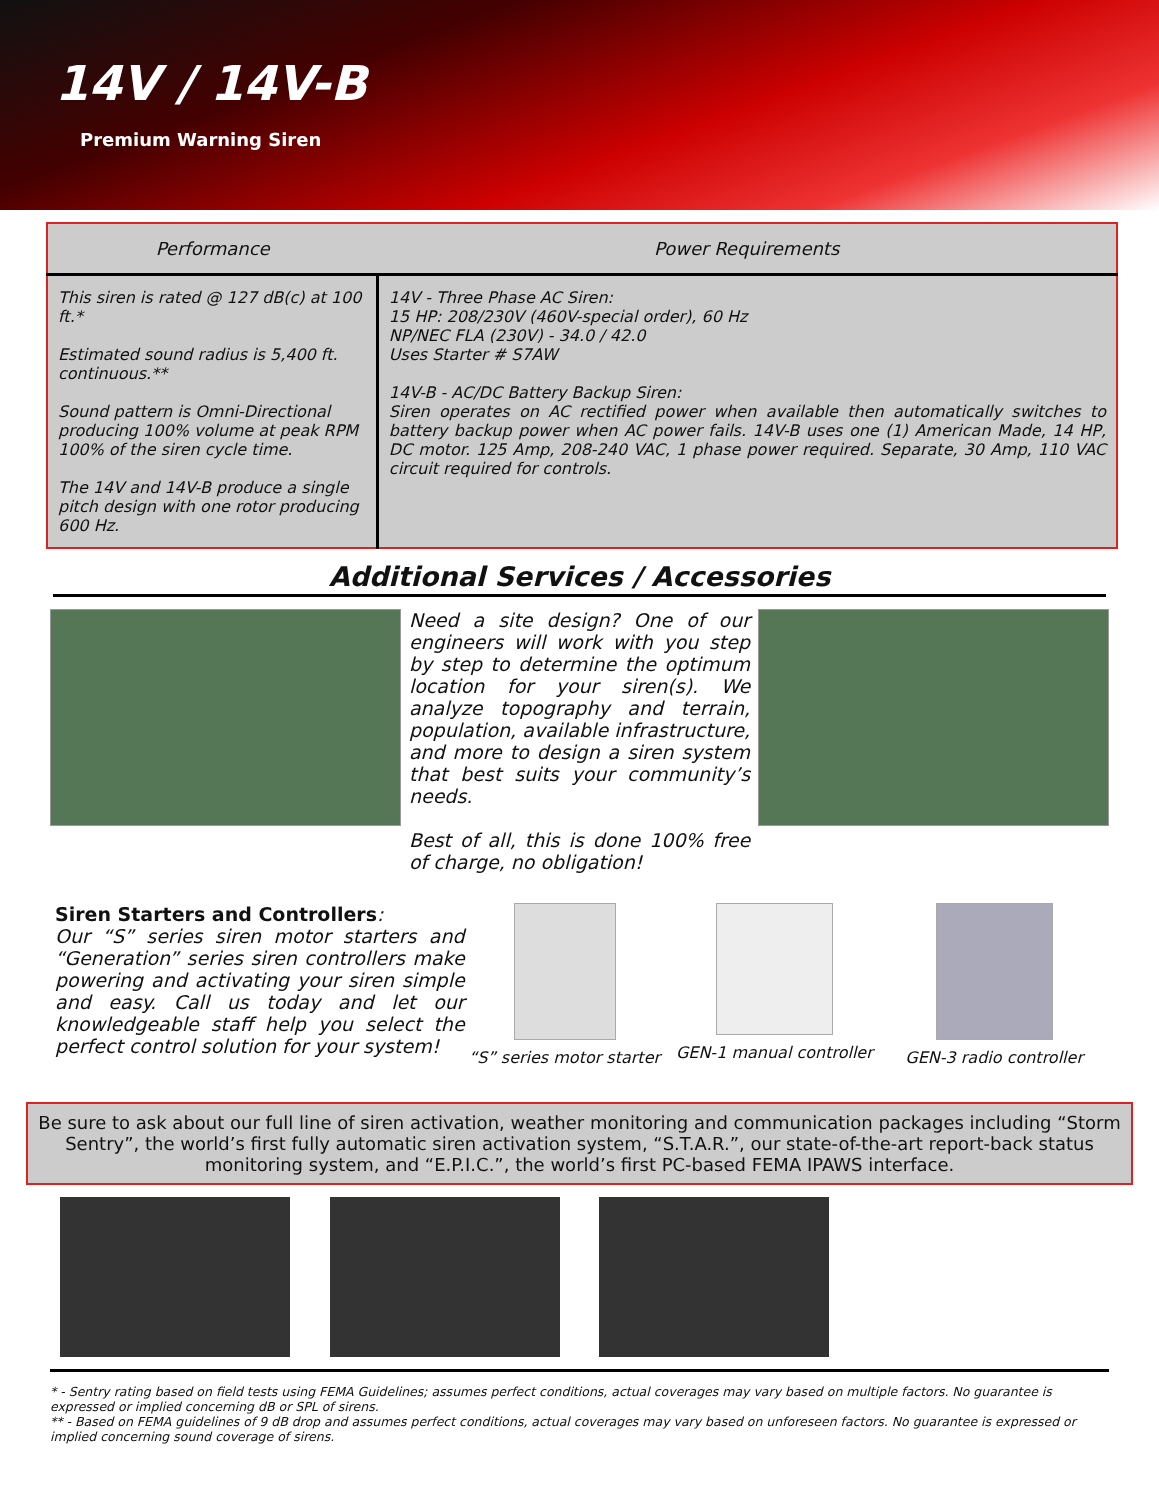14V / 14V-B
Premium Warning Siren
| Performance | Power Requirements |
| --- | --- |
| This siren is rated @ 127 dB(c) at 100 ft.* Estimated sound radius is 5,400 ft. continuous.** Sound pattern is Omni-Directional producing 100% volume at peak RPM 100% of the siren cycle time. The 14V and 14V-B produce a single pitch design with one rotor producing 600 Hz. | 14V - Three Phase AC Siren: 15 HP: 208/230V (460V-special order), 60 Hz NP/NEC FLA (230V) - 34.0 / 42.0 Uses Starter # S7AW 14V-B - AC/DC Battery Backup Siren: Siren operates on AC rectified power when available then automatically switches to battery backup power when AC power fails. 14V-B uses one (1) American Made, 14 HP, DC motor. 125 Amp, 208-240 VAC, 1 phase power required. Separate, 30 Amp, 110 VAC circuit required for controls. |
Additional Services / Accessories
Need a site design? One of our engineers will work with you step by step to determine the optimum location for your siren(s). We analyze topography and terrain, population, available infrastructure, and more to design a siren system that best suits your community’s needs.
Best of all, this is done 100% free of charge, no obligation!
Siren Starters and Controllers:
Our “S” series siren motor starters and “Generation” series siren controllers make powering and activating your siren simple and easy. Call us today and let our knowledgeable staff help you select the perfect control solution for your system!
“S” series motor starter
GEN-1 manual controller
GEN-3 radio controller
Be sure to ask about our full line of siren activation, weather monitoring and communication packages including “Storm Sentry”, the world’s first fully automatic siren activation system, “S.T.A.R.”, our state-of-the-art report-back status monitoring system, and “E.P.I.C.”, the world’s first PC-based FEMA IPAWS interface.
* - Sentry rating based on field tests using FEMA Guidelines; assumes perfect conditions, actual coverages may vary based on multiple factors. No guarantee is expressed or implied concerning dB or SPL of sirens.
** - Based on FEMA guidelines of 9 dB drop and assumes perfect conditions, actual coverages may vary based on unforeseen factors. No guarantee is expressed or implied concerning sound coverage of sirens.